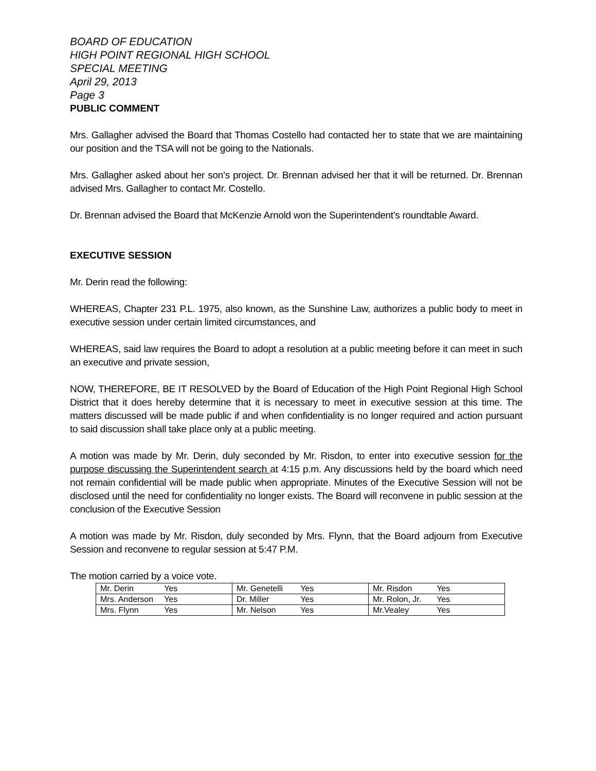BOARD OF EDUCATION
HIGH POINT REGIONAL HIGH SCHOOL
SPECIAL MEETING
April 29, 2013
Page 3
PUBLIC COMMENT
Mrs. Gallagher advised the Board that Thomas Costello had contacted her to state that we are maintaining our position and the TSA will not be going to the Nationals.
Mrs. Gallagher asked about her son’s project. Dr. Brennan advised her that it will be returned. Dr. Brennan advised Mrs. Gallagher to contact Mr. Costello.
Dr. Brennan advised the Board that McKenzie Arnold won the Superintendent’s roundtable Award.
EXECUTIVE SESSION
Mr. Derin read the following:
WHEREAS, Chapter 231 P.L. 1975, also known, as the Sunshine Law, authorizes a public body to meet in executive session under certain limited circumstances, and
WHEREAS, said law requires the Board to adopt a resolution at a public meeting before it can meet in such an executive and private session,
NOW, THEREFORE, BE IT RESOLVED by the Board of Education of the High Point Regional High School District that it does hereby determine that it is necessary to meet in executive session at this time. The matters discussed will be made public if and when confidentiality is no longer required and action pursuant to said discussion shall take place only at a public meeting.
A motion was made by Mr. Derin, duly seconded by Mr. Risdon, to enter into executive session for the purpose discussing the Superintendent search at 4:15 p.m. Any discussions held by the board which need not remain confidential will be made public when appropriate. Minutes of the Executive Session will not be disclosed until the need for confidentiality no longer exists. The Board will reconvene in public session at the conclusion of the Executive Session
A motion was made by Mr. Risdon, duly seconded by Mrs. Flynn, that the Board adjourn from Executive Session and reconvene to regular session at 5:47 P.M.
The motion carried by a voice vote.
| Mr. Derin Yes | Mr. Genetelli Yes | Mr. Risdon Yes |
| Mrs. Anderson Yes | Dr. Miller Yes | Mr. Rolon, Jr. Yes |
| Mrs. Flynn Yes | Mr. Nelson Yes | Mr.Vealey Yes |